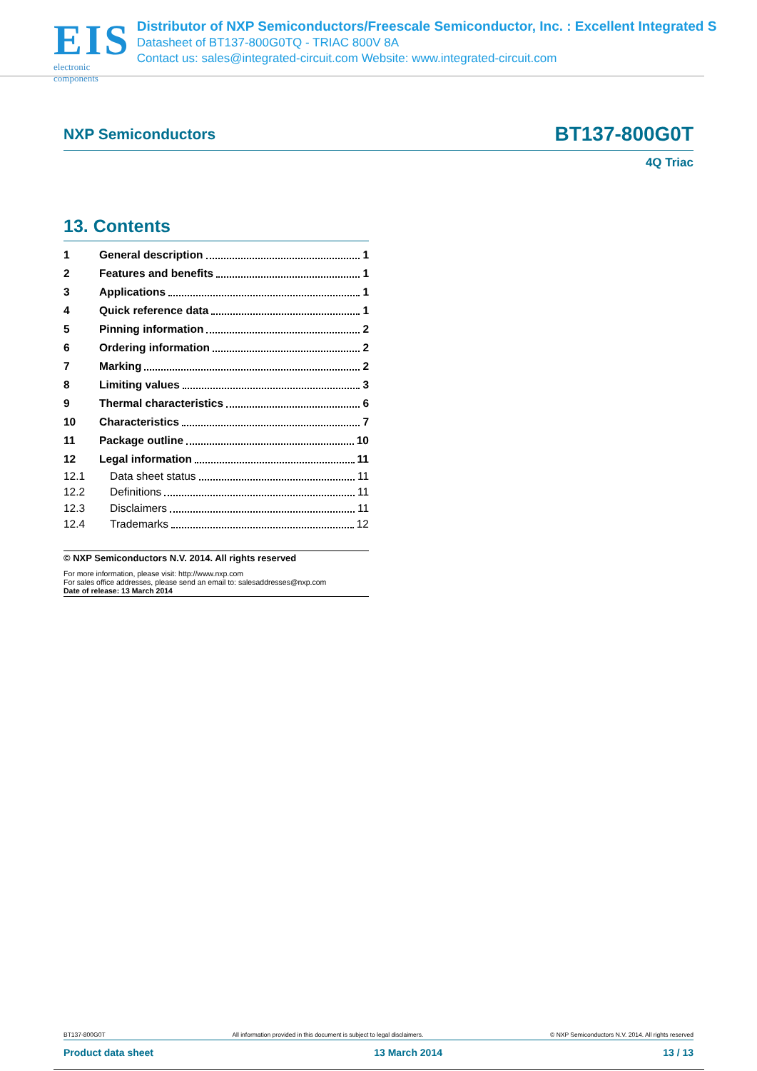EIS
electronic components
Distributor of NXP Semiconductors/Freescale Semiconductor, Inc. : Excellent Integrated S
Datasheet of BT137-800G0TQ - TRIAC 800V 8A
Contact us: sales@integrated-circuit.com Website: www.integrated-circuit.com
NXP Semiconductors
BT137-800G0T
4Q Triac
13. Contents
1 General description 1
2 Features and benefits 1
3 Applications 1
4 Quick reference data 1
5 Pinning information 2
6 Ordering information 2
7 Marking 2
8 Limiting values 3
9 Thermal characteristics 6
10 Characteristics 7
11 Package outline 10
12 Legal information 11
12.1 Data sheet status 11
12.2 Definitions 11
12.3 Disclaimers 11
12.4 Trademarks 12
© NXP Semiconductors N.V. 2014. All rights reserved
For more information, please visit: http://www.nxp.com
For sales office addresses, please send an email to: salesaddresses@nxp.com
Date of release: 13 March 2014
BT137-800G0T All information provided in this document is subject to legal disclaimers. © NXP Semiconductors N.V. 2014. All rights reserved
Product data sheet 13 March 2014 13 / 13